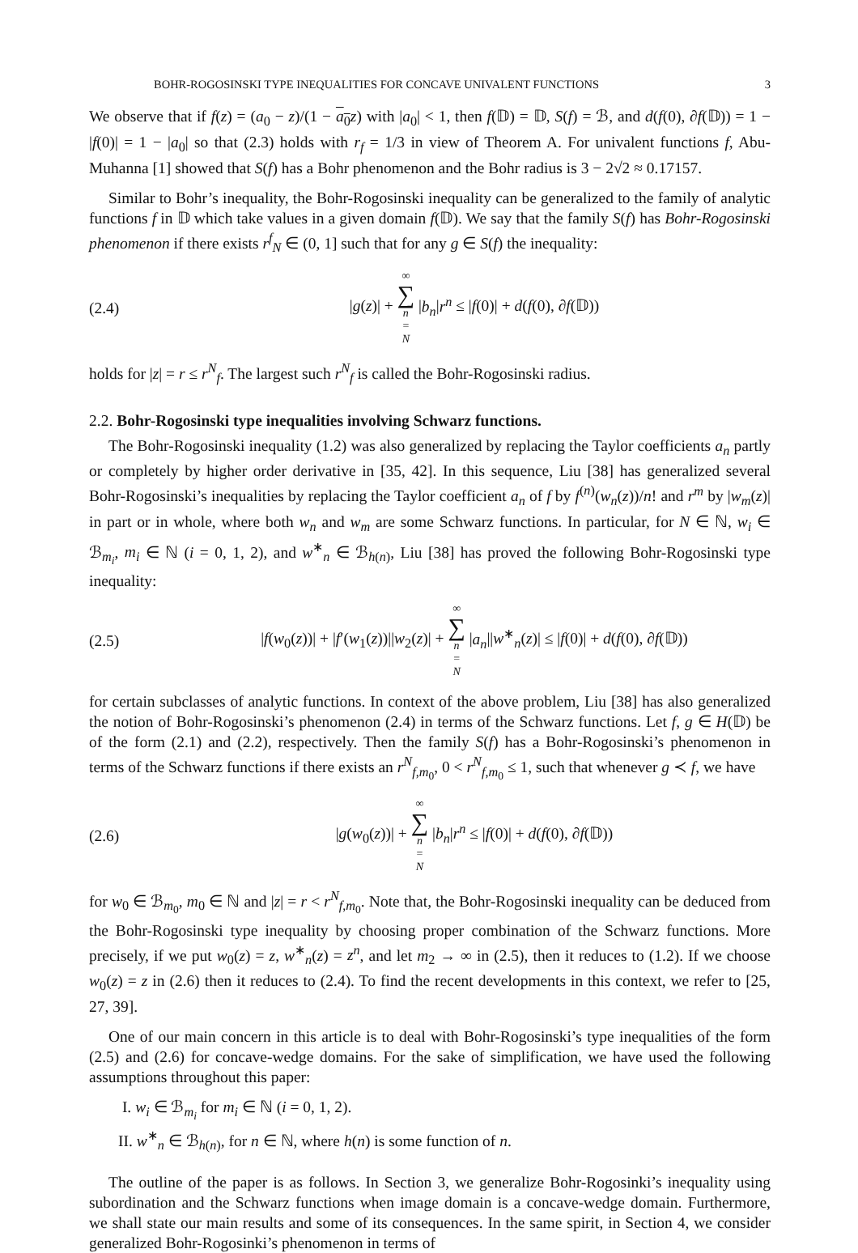BOHR-ROGOSINSKI TYPE INEQUALITIES FOR CONCAVE UNIVALENT FUNCTIONS 3
We observe that if f(z) = (a<sub>0</sub> − z)/(1 − a<sub>0</sub> z) with |a<sub>0</sub>| < 1, then f(𝔻) = 𝔻, S(f) = ℬ, and d(f(0), ∂f(𝔻)) = 1 − |f(0)| = 1 − |a<sub>0</sub>| so that (2.3) holds with r<sub>f</sub> = 1/3 in view of Theorem A. For univalent functions f, Abu-Muhanna [1] showed that S(f) has a Bohr phenomenon and the Bohr radius is 3 − 2√2 ≈ 0.17157.
Similar to Bohr’s inequality, the Bohr-Rogosinski inequality can be generalized to the family of analytic functions f in 𝔻 which take values in a given domain f(𝔻). We say that the family S(f) has Bohr-Rogosinski phenomenon if there exists r<sup>f</sup><sub>N</sub> ∈ (0, 1] such that for any g ∈ S(f) the inequality:
(2.4) |g(z)| + ∞ ∑ n = N |b<sub>n</sub>|r<sup>n</sup> ≤ |f(0)| + d(f(0), ∂f(𝔻))
holds for |z| = r ≤ r<sup>N</sup><sub>f</sub>. The largest such r<sup>N</sup><sub>f</sub> is called the Bohr-Rogosinski radius.
2.2. Bohr-Rogosinski type inequalities involving Schwarz functions.
The Bohr-Rogosinski inequality (1.2) was also generalized by replacing the Taylor coefficients a<sub>n</sub> partly or completely by higher order derivative in [35, 42]. In this sequence, Liu [38] has generalized several Bohr-Rogosinski’s inequalities by replacing the Taylor coefficient a<sub>n</sub> of f by f<sup>(n)</sup>(w<sub>n</sub>(z))/n! and r<sup>m</sup> by |w<sub>m</sub>(z)| in part or in whole, where both w<sub>n</sub> and w<sub>m</sub> are some Schwarz functions. In particular, for N ∈ ℕ, w<sub>i</sub> ∈ ℬ<sub>m<sub>i</sub></sub>, m<sub>i</sub> ∈ ℕ (i = 0, 1, 2), and w<sup>∗</sup><sub>n</sub> ∈ ℬ<sub>h(n)</sub>, Liu [38] has proved the following Bohr-Rogosinski type inequality:
(2.5) |f(w<sub>0</sub>(z))| + |f′(w<sub>1</sub>(z))||w<sub>2</sub>(z)| + ∞ ∑ n = N |a<sub>n</sub>||w<sup>∗</sup><sub>n</sub>(z)| ≤ |f(0)| + d(f(0), ∂f(𝔻))
for certain subclasses of analytic functions. In context of the above problem, Liu [38] has also generalized the notion of Bohr-Rogosinski’s phenomenon (2.4) in terms of the Schwarz functions. Let f, g ∈ H(𝔻) be of the form (2.1) and (2.2), respectively. Then the family S(f) has a Bohr-Rogosinski’s phenomenon in terms of the Schwarz functions if there exists an r<sup>N</sup><sub>f,m<sub>0</sub></sub>, 0 < r<sup>N</sup><sub>f,m<sub>0</sub></sub> ≤ 1, such that whenever g ≺ f, we have
(2.6) |g(w<sub>0</sub>(z))| + ∞ ∑ n = N |b<sub>n</sub>|r<sup>n</sup> ≤ |f(0)| + d(f(0), ∂f(𝔻))
for w<sub>0</sub> ∈ ℬ<sub>m<sub>0</sub></sub>, m<sub>0</sub> ∈ ℕ and |z| = r < r<sup>N</sup><sub>f,m<sub>0</sub></sub>. Note that, the Bohr-Rogosinski inequality can be deduced from the Bohr-Rogosinski type inequality by choosing proper combination of the Schwarz functions. More precisely, if we put w<sub>0</sub>(z) = z, w<sup>∗</sup><sub>n</sub>(z) = z<sup>n</sup>, and let m<sub>2</sub> → ∞ in (2.5), then it reduces to (1.2). If we choose w<sub>0</sub>(z) = z in (2.6) then it reduces to (2.4). To find the recent developments in this context, we refer to [25, 27, 39].
One of our main concern in this article is to deal with Bohr-Rogosinski’s type inequalities of the form (2.5) and (2.6) for concave-wedge domains. For the sake of simplification, we have used the following assumptions throughout this paper:
I. w<sub>i</sub> ∈ ℬ<sub>m<sub>i</sub></sub> for m<sub>i</sub> ∈ ℕ (i = 0, 1, 2).
II. w<sup>∗</sup><sub>n</sub> ∈ ℬ<sub>h(n)</sub>, for n ∈ ℕ, where h(n) is some function of n.
The outline of the paper is as follows. In Section 3, we generalize Bohr-Rogosinki’s inequality using subordination and the Schwarz functions when image domain is a concave-wedge domain. Furthermore, we shall state our main results and some of its consequences. In the same spirit, in Section 4, we consider generalized Bohr-Rogosinki’s phenomenon in terms of